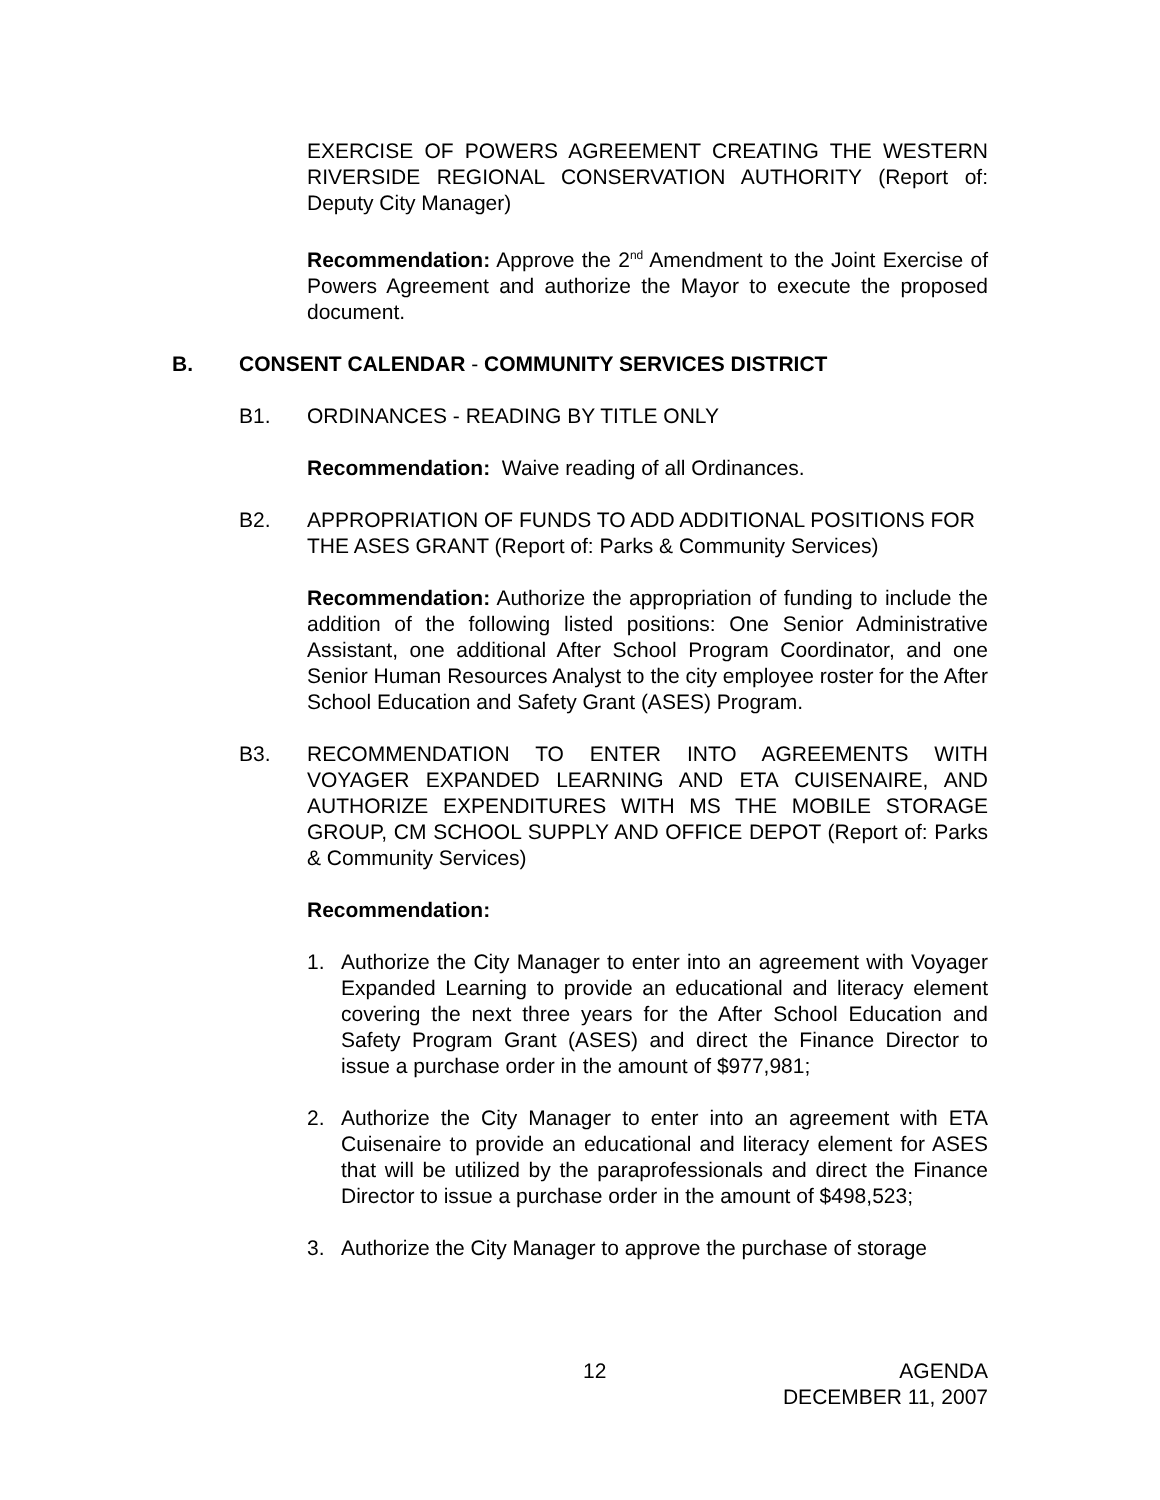EXERCISE OF POWERS AGREEMENT CREATING THE WESTERN RIVERSIDE REGIONAL CONSERVATION AUTHORITY (Report of: Deputy City Manager)
Recommendation: Approve the 2<sup>nd</sup> Amendment to the Joint Exercise of Powers Agreement and authorize the Mayor to execute the proposed document.
B. CONSENT CALENDAR - COMMUNITY SERVICES DISTRICT
B1. ORDINANCES - READING BY TITLE ONLY
Recommendation: Waive reading of all Ordinances.
B2. APPROPRIATION OF FUNDS TO ADD ADDITIONAL POSITIONS FOR THE ASES GRANT (Report of: Parks & Community Services)
Recommendation: Authorize the appropriation of funding to include the addition of the following listed positions: One Senior Administrative Assistant, one additional After School Program Coordinator, and one Senior Human Resources Analyst to the city employee roster for the After School Education and Safety Grant (ASES) Program.
B3. RECOMMENDATION TO ENTER INTO AGREEMENTS WITH VOYAGER EXPANDED LEARNING AND ETA CUISENAIRE, AND AUTHORIZE EXPENDITURES WITH MS THE MOBILE STORAGE GROUP, CM SCHOOL SUPPLY AND OFFICE DEPOT (Report of: Parks & Community Services)
Recommendation:
1. Authorize the City Manager to enter into an agreement with Voyager Expanded Learning to provide an educational and literacy element covering the next three years for the After School Education and Safety Program Grant (ASES) and direct the Finance Director to issue a purchase order in the amount of $977,981;
2. Authorize the City Manager to enter into an agreement with ETA Cuisenaire to provide an educational and literacy element for ASES that will be utilized by the paraprofessionals and direct the Finance Director to issue a purchase order in the amount of $498,523;
3. Authorize the City Manager to approve the purchase of storage
12 AGENDA
DECEMBER 11, 2007